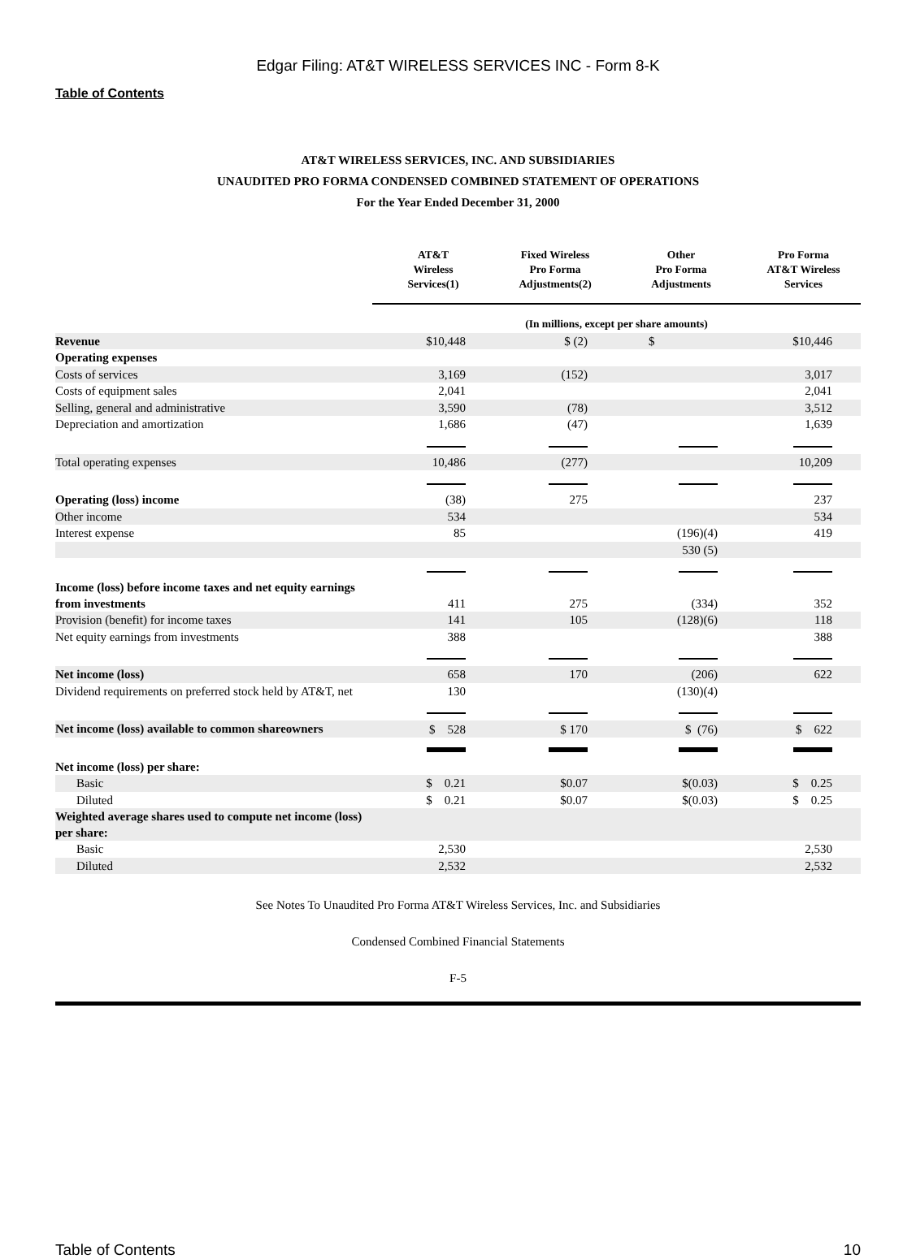Edgar Filing: AT&T WIRELESS SERVICES INC - Form 8-K
Table of Contents
AT&T WIRELESS SERVICES, INC. AND SUBSIDIARIES
UNAUDITED PRO FORMA CONDENSED COMBINED STATEMENT OF OPERATIONS
For the Year Ended December 31, 2000
| | AT&T Wireless Services(1) | Fixed Wireless Pro Forma Adjustments(2) | Other Pro Forma Adjustments | Pro Forma AT&T Wireless Services |
| --- | --- | --- | --- | --- |
| | (In millions, except per share amounts) | | | |
| Revenue | $10,448 | $ (2) | $ | $10,446 |
| Operating expenses | | | | |
| Costs of services | 3,169 | (152) | | 3,017 |
| Costs of equipment sales | 2,041 | | | 2,041 |
| Selling, general and administrative | 3,590 | (78) | | 3,512 |
| Depreciation and amortization | 1,686 | (47) | | 1,639 |
| Total operating expenses | 10,486 | (277) | | 10,209 |
| Operating (loss) income | (38) | 275 | | 237 |
| Other income | 534 | | | 534 |
| Interest expense | 85 | | (196)(4) | 419 |
| | | | 530 (5) | |
| Income (loss) before income taxes and net equity earnings from investments | 411 | 275 | (334) | 352 |
| Provision (benefit) for income taxes | 141 | 105 | (128)(6) | 118 |
| Net equity earnings from investments | 388 | | | 388 |
| Net income (loss) | 658 | 170 | (206) | 622 |
| Dividend requirements on preferred stock held by AT&T, net | 130 | | (130)(4) | |
| Net income (loss) available to common shareowners | $ 528 | $ 170 | $ (76) | $ 622 |
| Net income (loss) per share: | | | | |
| Basic | $ 0.21 | $0.07 | $(0.03) | $ 0.25 |
| Diluted | $ 0.21 | $0.07 | $(0.03) | $ 0.25 |
| Weighted average shares used to compute net income (loss) per share: | | | | |
| Basic | 2,530 | | | 2,530 |
| Diluted | 2,532 | | | 2,532 |
See Notes To Unaudited Pro Forma AT&T Wireless Services, Inc. and Subsidiaries
Condensed Combined Financial Statements
F-5
Table of Contents 10